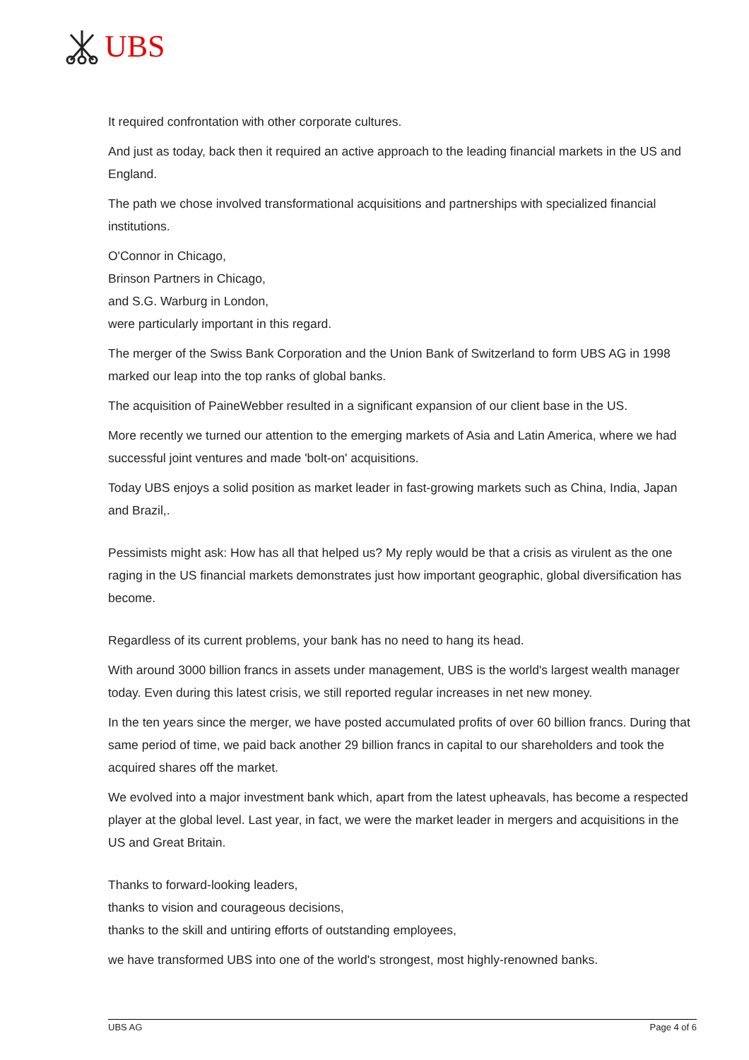UBS
It required confrontation with other corporate cultures.
And just as today, back then it required an active approach to the leading financial markets in the US and England.
The path we chose involved transformational acquisitions and partnerships with specialized financial institutions.
O'Connor in Chicago,
Brinson Partners in Chicago,
and S.G. Warburg in London,
were particularly important in this regard.
The merger of the Swiss Bank Corporation and the Union Bank of Switzerland to form UBS AG in 1998 marked our leap into the top ranks of global banks.
The acquisition of PaineWebber resulted in a significant expansion of our client base in the US.
More recently we turned our attention to the emerging markets of Asia and Latin America, where we had successful joint ventures and made 'bolt-on' acquisitions.
Today UBS enjoys a solid position as market leader in fast-growing markets such as China, India, Japan and Brazil,.
Pessimists might ask: How has all that helped us? My reply would be that a crisis as virulent as the one raging in the US financial markets demonstrates just how important geographic, global diversification has become.
Regardless of its current problems, your bank has no need to hang its head.
With around 3000 billion francs in assets under management, UBS is the world's largest wealth manager today. Even during this latest crisis, we still reported regular increases in net new money.
In the ten years since the merger, we have posted accumulated profits of over 60 billion francs. During that same period of time, we paid back another 29 billion francs in capital to our shareholders and took the acquired shares off the market.
We evolved into a major investment bank which, apart from the latest upheavals, has become a respected player at the global level. Last year, in fact, we were the market leader in mergers and acquisitions in the US and Great Britain.
Thanks to forward-looking leaders,
thanks to vision and courageous decisions,
thanks to the skill and untiring efforts of outstanding employees,
we have transformed UBS into one of the world's strongest, most highly-renowned banks.
UBS AG Page 4 of 6